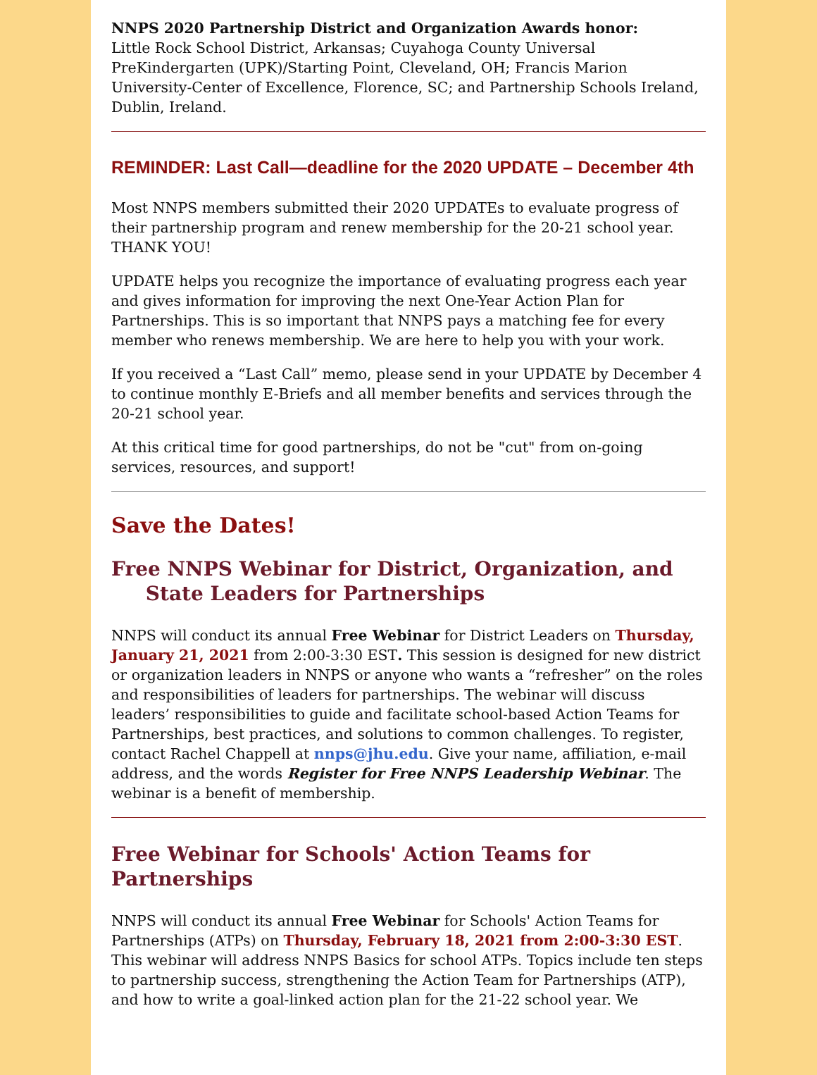NNPS 2020 Partnership District and Organization Awards honor:
Little Rock School District, Arkansas; Cuyahoga County Universal PreKindergarten (UPK)/Starting Point, Cleveland, OH; Francis Marion University-Center of Excellence, Florence, SC; and Partnership Schools Ireland, Dublin, Ireland.
REMINDER: Last Call—deadline for the 2020 UPDATE – December 4th
Most NNPS members submitted their 2020 UPDATEs to evaluate progress of their partnership program and renew membership for the 20-21 school year. THANK YOU!
UPDATE helps you recognize the importance of evaluating progress each year and gives information for improving the next One-Year Action Plan for Partnerships. This is so important that NNPS pays a matching fee for every member who renews membership. We are here to help you with your work.
If you received a “Last Call” memo, please send in your UPDATE by December 4 to continue monthly E-Briefs and all member benefits and services through the 20-21 school year.
At this critical time for good partnerships, do not be "cut" from on-going services, resources, and support!
Save the Dates!
Free NNPS Webinar for District, Organization, and
State Leaders for Partnerships
NNPS will conduct its annual Free Webinar for District Leaders on Thursday, January 21, 2021 from 2:00-3:30 EST. This session is designed for new district or organization leaders in NNPS or anyone who wants a “refresher” on the roles and responsibilities of leaders for partnerships. The webinar will discuss leaders’ responsibilities to guide and facilitate school-based Action Teams for Partnerships, best practices, and solutions to common challenges. To register, contact Rachel Chappell at nnps@jhu.edu. Give your name, affiliation, e-mail address, and the words Register for Free NNPS Leadership Webinar. The webinar is a benefit of membership.
Free Webinar for Schools' Action Teams for Partnerships
NNPS will conduct its annual Free Webinar for Schools' Action Teams for Partnerships (ATPs) on Thursday, February 18, 2021 from 2:00-3:30 EST. This webinar will address NNPS Basics for school ATPs. Topics include ten steps to partnership success, strengthening the Action Team for Partnerships (ATP), and how to write a goal-linked action plan for the 21-22 school year. We